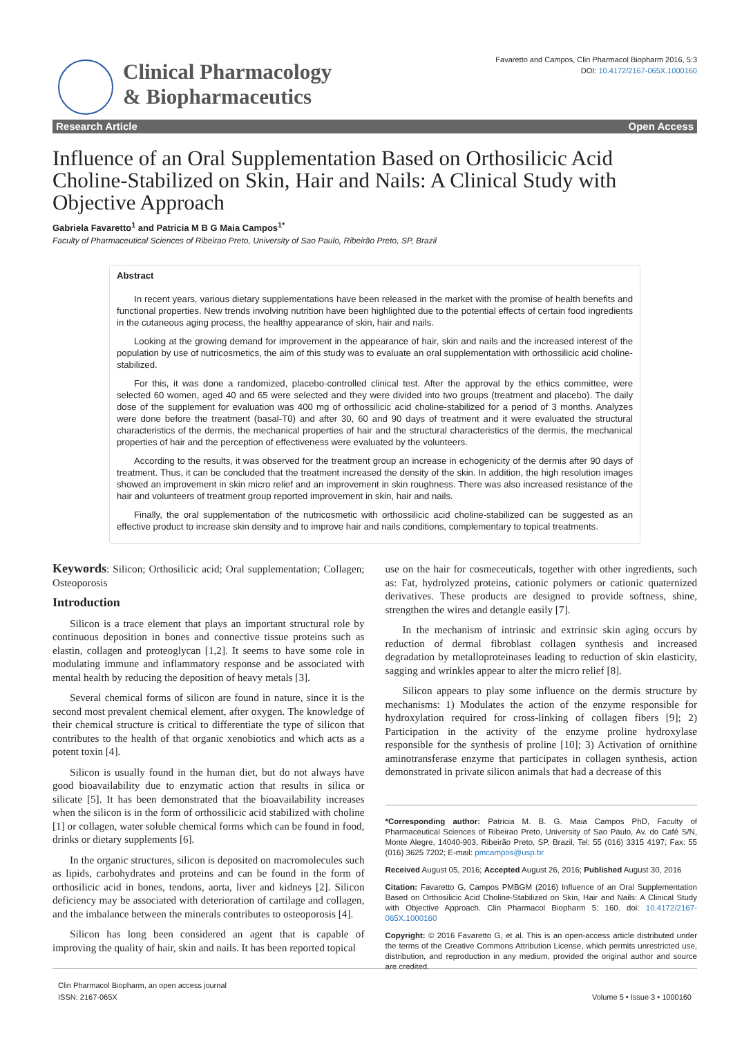Clinical Pharmacology
& Biopharmaceutics
Favaretto and Campos, Clin Pharmacol Biopharm 2016, 5:3
DOI: 10.4172/2167-065X.1000160
Research Article Open Access
Influence of an Oral Supplementation Based on Orthosilicic Acid Choline-Stabilized on Skin, Hair and Nails: A Clinical Study with Objective Approach
Gabriela Favaretto<sup>1</sup> and Patricia M B G Maia Campos<sup>1*</sup>
Faculty of Pharmaceutical Sciences of Ribeirao Preto, University of Sao Paulo, Ribeirão Preto, SP, Brazil
Abstract
In recent years, various dietary supplementations have been released in the market with the promise of health benefits and functional properties. New trends involving nutrition have been highlighted due to the potential effects of certain food ingredients in the cutaneous aging process, the healthy appearance of skin, hair and nails.
Looking at the growing demand for improvement in the appearance of hair, skin and nails and the increased interest of the population by use of nutricosmetics, the aim of this study was to evaluate an oral supplementation with orthossilicic acid choline-stabilized.
For this, it was done a randomized, placebo-controlled clinical test. After the approval by the ethics committee, were selected 60 women, aged 40 and 65 were selected and they were divided into two groups (treatment and placebo). The daily dose of the supplement for evaluation was 400 mg of orthossilicic acid choline-stabilized for a period of 3 months. Analyzes were done before the treatment (basal-T0) and after 30, 60 and 90 days of treatment and it were evaluated the structural characteristics of the dermis, the mechanical properties of hair and the structural characteristics of the dermis, the mechanical properties of hair and the perception of effectiveness were evaluated by the volunteers.
According to the results, it was observed for the treatment group an increase in echogenicity of the dermis after 90 days of treatment. Thus, it can be concluded that the treatment increased the density of the skin. In addition, the high resolution images showed an improvement in skin micro relief and an improvement in skin roughness. There was also increased resistance of the hair and volunteers of treatment group reported improvement in skin, hair and nails.
Finally, the oral supplementation of the nutricosmetic with orthossilicic acid choline-stabilized can be suggested as an effective product to increase skin density and to improve hair and nails conditions, complementary to topical treatments.
Keywords: Silicon; Orthosilicic acid; Oral supplementation; Collagen; Osteoporosis
Introduction
Silicon is a trace element that plays an important structural role by continuous deposition in bones and connective tissue proteins such as elastin, collagen and proteoglycan [1,2]. It seems to have some role in modulating immune and inflammatory response and be associated with mental health by reducing the deposition of heavy metals [3].
Several chemical forms of silicon are found in nature, since it is the second most prevalent chemical element, after oxygen. The knowledge of their chemical structure is critical to differentiate the type of silicon that contributes to the health of that organic xenobiotics and which acts as a potent toxin [4].
Silicon is usually found in the human diet, but do not always have good bioavailability due to enzymatic action that results in silica or silicate [5]. It has been demonstrated that the bioavailability increases when the silicon is in the form of orthossilicic acid stabilized with choline [1] or collagen, water soluble chemical forms which can be found in food, drinks or dietary supplements [6].
In the organic structures, silicon is deposited on macromolecules such as lipids, carbohydrates and proteins and can be found in the form of orthosilicic acid in bones, tendons, aorta, liver and kidneys [2]. Silicon deficiency may be associated with deterioration of cartilage and collagen, and the imbalance between the minerals contributes to osteoporosis [4].
Silicon has long been considered an agent that is capable of improving the quality of hair, skin and nails. It has been reported topical
use on the hair for cosmeceuticals, together with other ingredients, such as: Fat, hydrolyzed proteins, cationic polymers or cationic quaternized derivatives. These products are designed to provide softness, shine, strengthen the wires and detangle easily [7].
In the mechanism of intrinsic and extrinsic skin aging occurs by reduction of dermal fibroblast collagen synthesis and increased degradation by metalloproteinases leading to reduction of skin elasticity, sagging and wrinkles appear to alter the micro relief [8].
Silicon appears to play some influence on the dermis structure by mechanisms: 1) Modulates the action of the enzyme responsible for hydroxylation required for cross-linking of collagen fibers [9]; 2) Participation in the activity of the enzyme proline hydroxylase responsible for the synthesis of proline [10]; 3) Activation of ornithine aminotransferase enzyme that participates in collagen synthesis, action demonstrated in private silicon animals that had a decrease of this
*Corresponding author: Patricia M. B. G. Maia Campos PhD, Faculty of Pharmaceutical Sciences of Ribeirao Preto, University of Sao Paulo, Av. do Café S/N, Monte Alegre, 14040-903, Ribeirão Preto, SP, Brazil, Tel: 55 (016) 3315 4197; Fax: 55 (016) 3625 7202; E-mail: pmcampos@usp.br
Received August 05, 2016; Accepted August 26, 2016; Published August 30, 2016
Citation: Favaretto G, Campos PMBGM (2016) Influence of an Oral Supplementation Based on Orthosilicic Acid Choline-Stabilized on Skin, Hair and Nails: A Clinical Study with Objective Approach. Clin Pharmacol Biopharm 5: 160. doi: 10.4172/2167-065X.1000160
Copyright: © 2016 Favaretto G, et al. This is an open-access article distributed under the terms of the Creative Commons Attribution License, which permits unrestricted use, distribution, and reproduction in any medium, provided the original author and source are credited.
Clin Pharmacol Biopharm, an open access journal
ISSN: 2167-065X
Volume 5 • Issue 3 • 1000160